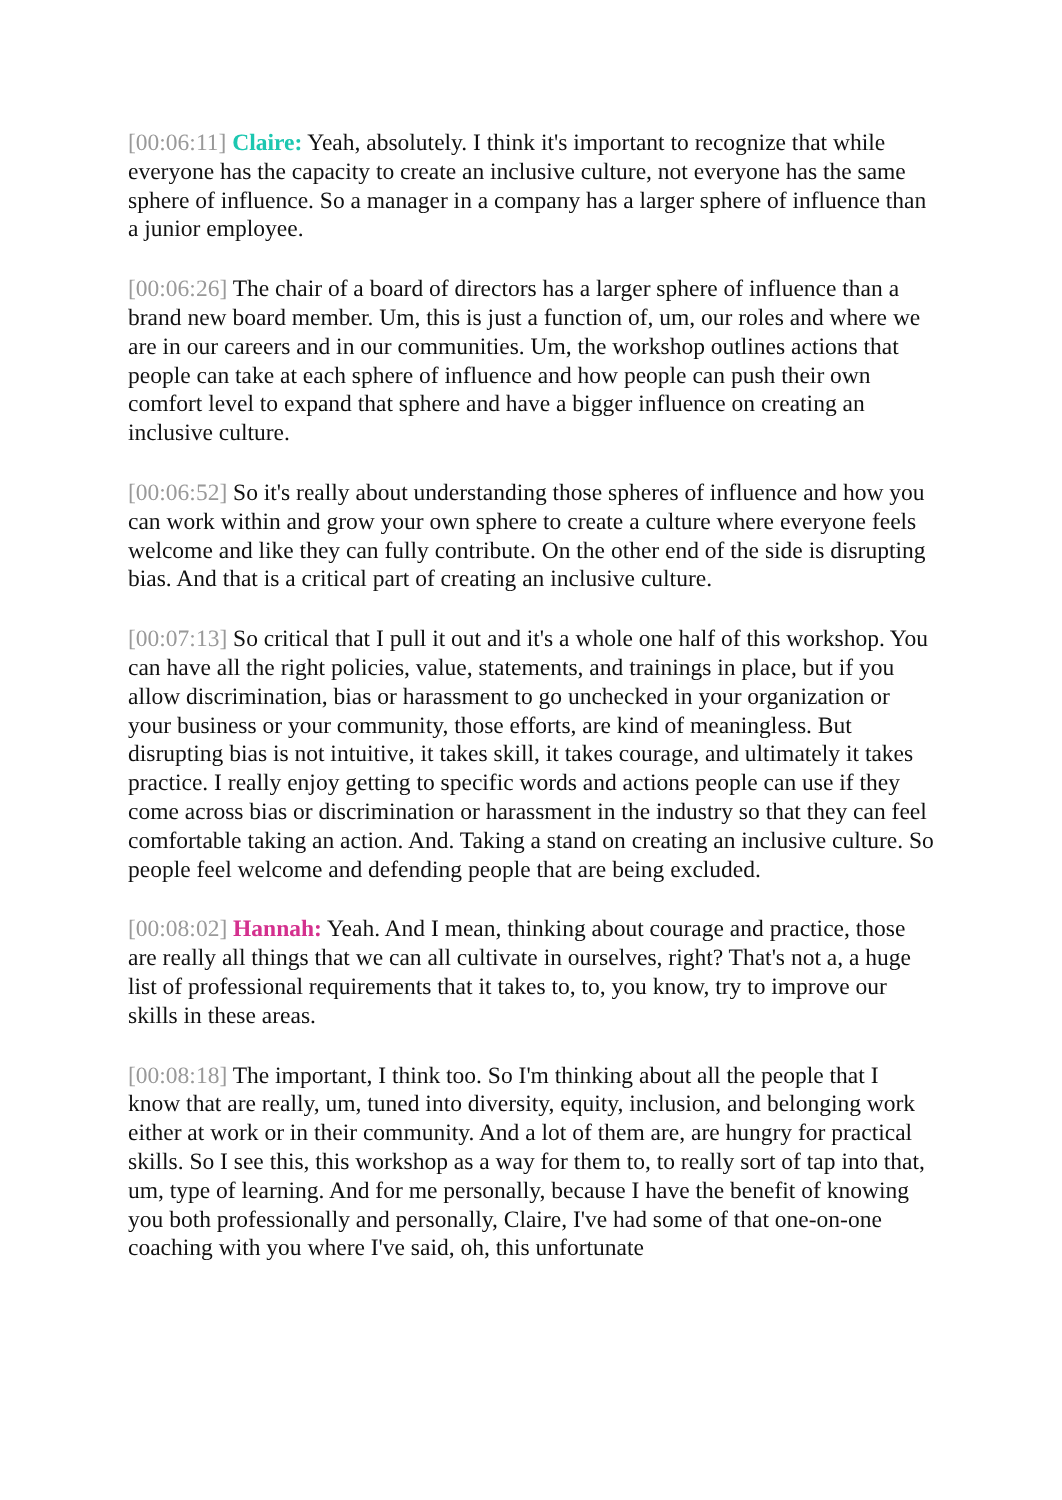[00:06:11] Claire: Yeah, absolutely. I think it's important to recognize that while everyone has the capacity to create an inclusive culture, not everyone has the same sphere of influence. So a manager in a company has a larger sphere of influence than a junior employee.
[00:06:26] The chair of a board of directors has a larger sphere of influence than a brand new board member. Um, this is just a function of, um, our roles and where we are in our careers and in our communities. Um, the workshop outlines actions that people can take at each sphere of influence and how people can push their own comfort level to expand that sphere and have a bigger influence on creating an inclusive culture.
[00:06:52] So it's really about understanding those spheres of influence and how you can work within and grow your own sphere to create a culture where everyone feels welcome and like they can fully contribute. On the other end of the side is disrupting bias. And that is a critical part of creating an inclusive culture.
[00:07:13] So critical that I pull it out and it's a whole one half of this workshop. You can have all the right policies, value, statements, and trainings in place, but if you allow discrimination, bias or harassment to go unchecked in your organization or your business or your community, those efforts, are kind of meaningless. But disrupting bias is not intuitive, it takes skill, it takes courage, and ultimately it takes practice. I really enjoy getting to specific words and actions people can use if they come across bias or discrimination or harassment in the industry so that they can feel comfortable taking an action. And. Taking a stand on creating an inclusive culture. So people feel welcome and defending people that are being excluded.
[00:08:02] Hannah: Yeah. And I mean, thinking about courage and practice, those are really all things that we can all cultivate in ourselves, right? That's not a, a huge list of professional requirements that it takes to, to, you know, try to improve our skills in these areas.
[00:08:18] The important, I think too. So I'm thinking about all the people that I know that are really, um, tuned into diversity, equity, inclusion, and belonging work either at work or in their community. And a lot of them are, are hungry for practical skills. So I see this, this workshop as a way for them to, to really sort of tap into that, um, type of learning. And for me personally, because I have the benefit of knowing you both professionally and personally, Claire, I've had some of that one-on-one coaching with you where I've said, oh, this unfortunate